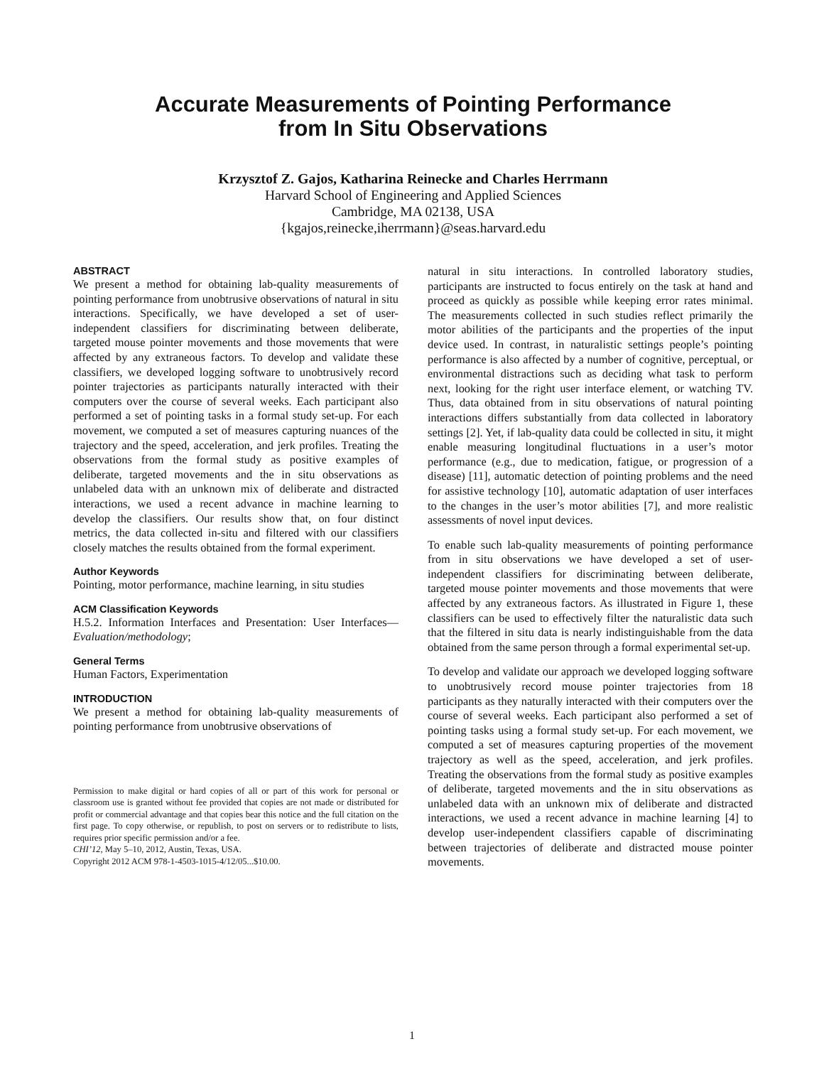Accurate Measurements of Pointing Performance
from In Situ Observations
Krzysztof Z. Gajos, Katharina Reinecke and Charles Herrmann
Harvard School of Engineering and Applied Sciences
Cambridge, MA 02138, USA
{kgajos,reinecke,iherrmann}@seas.harvard.edu
ABSTRACT
We present a method for obtaining lab-quality measurements of pointing performance from unobtrusive observations of natural in situ interactions. Specifically, we have developed a set of user-independent classifiers for discriminating between deliberate, targeted mouse pointer movements and those movements that were affected by any extraneous factors. To develop and validate these classifiers, we developed logging software to unobtrusively record pointer trajectories as participants naturally interacted with their computers over the course of several weeks. Each participant also performed a set of pointing tasks in a formal study set-up. For each movement, we computed a set of measures capturing nuances of the trajectory and the speed, acceleration, and jerk profiles. Treating the observations from the formal study as positive examples of deliberate, targeted movements and the in situ observations as unlabeled data with an unknown mix of deliberate and distracted interactions, we used a recent advance in machine learning to develop the classifiers. Our results show that, on four distinct metrics, the data collected in-situ and filtered with our classifiers closely matches the results obtained from the formal experiment.
Author Keywords
Pointing, motor performance, machine learning, in situ studies
ACM Classification Keywords
H.5.2. Information Interfaces and Presentation: User Interfaces—Evaluation/methodology;
General Terms
Human Factors, Experimentation
INTRODUCTION
We present a method for obtaining lab-quality measurements of pointing performance from unobtrusive observations of
Permission to make digital or hard copies of all or part of this work for personal or classroom use is granted without fee provided that copies are not made or distributed for profit or commercial advantage and that copies bear this notice and the full citation on the first page. To copy otherwise, or republish, to post on servers or to redistribute to lists, requires prior specific permission and/or a fee.
CHI’12, May 5–10, 2012, Austin, Texas, USA.
Copyright 2012 ACM 978-1-4503-1015-4/12/05...$10.00.
natural in situ interactions. In controlled laboratory studies, participants are instructed to focus entirely on the task at hand and proceed as quickly as possible while keeping error rates minimal. The measurements collected in such studies reflect primarily the motor abilities of the participants and the properties of the input device used. In contrast, in naturalistic settings people’s pointing performance is also affected by a number of cognitive, perceptual, or environmental distractions such as deciding what task to perform next, looking for the right user interface element, or watching TV. Thus, data obtained from in situ observations of natural pointing interactions differs substantially from data collected in laboratory settings [2]. Yet, if lab-quality data could be collected in situ, it might enable measuring longitudinal fluctuations in a user’s motor performance (e.g., due to medication, fatigue, or progression of a disease) [11], automatic detection of pointing problems and the need for assistive technology [10], automatic adaptation of user interfaces to the changes in the user’s motor abilities [7], and more realistic assessments of novel input devices.
To enable such lab-quality measurements of pointing performance from in situ observations we have developed a set of user-independent classifiers for discriminating between deliberate, targeted mouse pointer movements and those movements that were affected by any extraneous factors. As illustrated in Figure 1, these classifiers can be used to effectively filter the naturalistic data such that the filtered in situ data is nearly indistinguishable from the data obtained from the same person through a formal experimental set-up.
To develop and validate our approach we developed logging software to unobtrusively record mouse pointer trajectories from 18 participants as they naturally interacted with their computers over the course of several weeks. Each participant also performed a set of pointing tasks using a formal study set-up. For each movement, we computed a set of measures capturing properties of the movement trajectory as well as the speed, acceleration, and jerk profiles. Treating the observations from the formal study as positive examples of deliberate, targeted movements and the in situ observations as unlabeled data with an unknown mix of deliberate and distracted interactions, we used a recent advance in machine learning [4] to develop user-independent classifiers capable of discriminating between trajectories of deliberate and distracted mouse pointer movements.
1